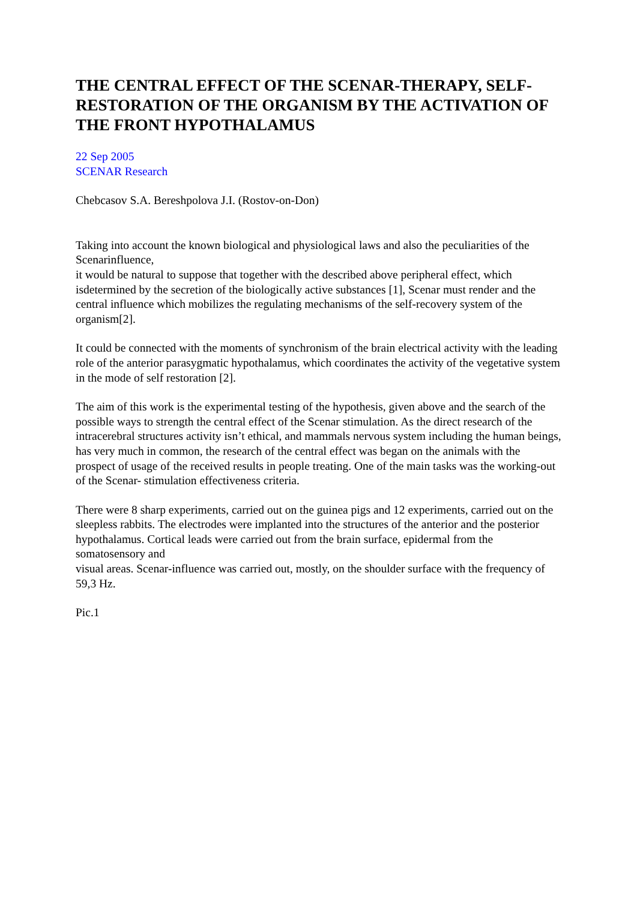THE CENTRAL EFFECT OF THE SCENAR-THERAPY, SELF-RESTORATION OF THE ORGANISM BY THE ACTIVATION OF THE FRONT HYPOTHALAMUS
22 Sep 2005
SCENAR Research
Chebcasov S.A. Bereshpolova J.I. (Rostov-on-Don)
Taking into account the known biological and physiological laws and also the peculiarities of the Scenarinfluence,
it would be natural to suppose that together with the described above peripheral effect, which isdetermined by the secretion of the biologically active substances [1], Scenar must render and the central influence which mobilizes the regulating mechanisms of the self-recovery system of the organism[2].
It could be connected with the moments of synchronism of the brain electrical activity with the leading role of the anterior parasygmatic hypothalamus, which coordinates the activity of the vegetative system in the mode of self restoration [2].
The aim of this work is the experimental testing of the hypothesis, given above and the search of the possible ways to strength the central effect of the Scenar stimulation. As the direct research of the intracerebral structures activity isn’t ethical, and mammals nervous system including the human beings, has very much in common, the research of the central effect was began on the animals with the prospect of usage of the received results in people treating. One of the main tasks was the working-out of the Scenar- stimulation effectiveness criteria.
There were 8 sharp experiments, carried out on the guinea pigs and 12 experiments, carried out on the sleepless rabbits. The electrodes were implanted into the structures of the anterior and the posterior hypothalamus. Cortical leads were carried out from the brain surface, epidermal from the somatosensory and
visual areas. Scenar-influence was carried out, mostly, on the shoulder surface with the frequency of 59,3 Hz.
Pic.1